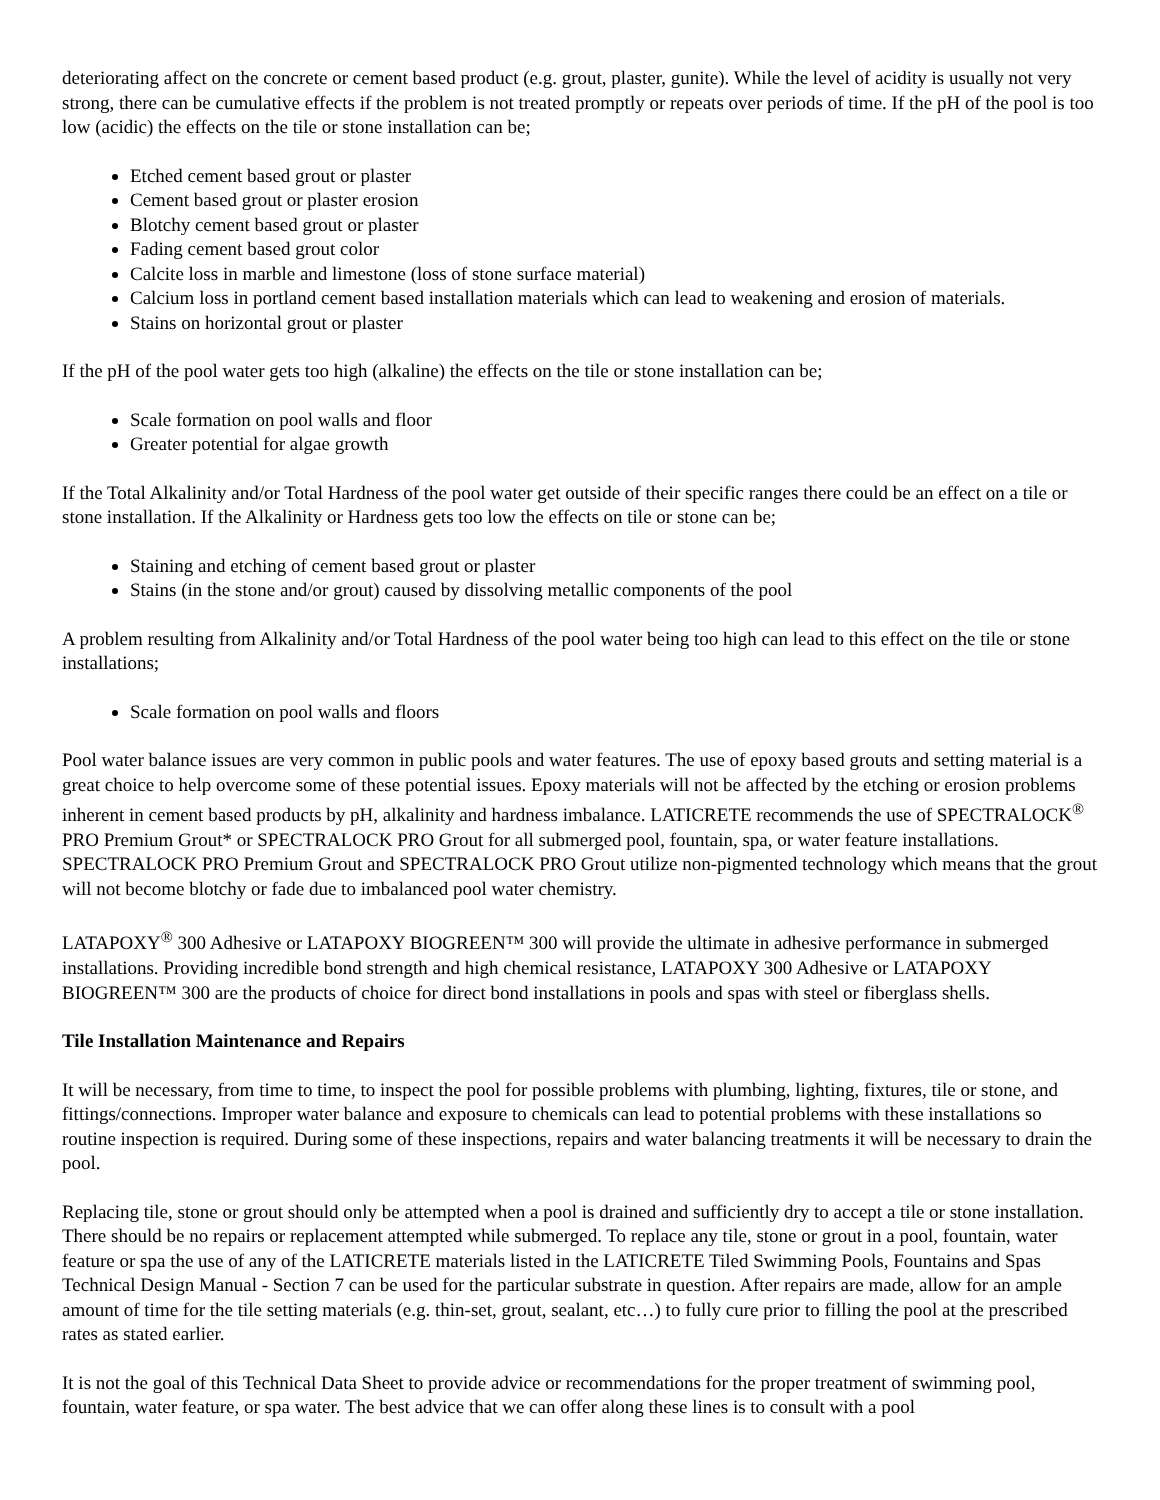deteriorating affect on the concrete or cement based product (e.g. grout, plaster, gunite). While the level of acidity is usually not very strong, there can be cumulative effects if the problem is not treated promptly or repeats over periods of time. If the pH of the pool is too low (acidic) the effects on the tile or stone installation can be;
Etched cement based grout or plaster
Cement based grout or plaster erosion
Blotchy cement based grout or plaster
Fading cement based grout color
Calcite loss in marble and limestone (loss of stone surface material)
Calcium loss in portland cement based installation materials which can lead to weakening and erosion of materials.
Stains on horizontal grout or plaster
If the pH of the pool water gets too high (alkaline) the effects on the tile or stone installation can be;
Scale formation on pool walls and floor
Greater potential for algae growth
If the Total Alkalinity and/or Total Hardness of the pool water get outside of their specific ranges there could be an effect on a tile or stone installation. If the Alkalinity or Hardness gets too low the effects on tile or stone can be;
Staining and etching of cement based grout or plaster
Stains (in the stone and/or grout) caused by dissolving metallic components of the pool
A problem resulting from Alkalinity and/or Total Hardness of the pool water being too high can lead to this effect on the tile or stone installations;
Scale formation on pool walls and floors
Pool water balance issues are very common in public pools and water features. The use of epoxy based grouts and setting material is a great choice to help overcome some of these potential issues. Epoxy materials will not be affected by the etching or erosion problems inherent in cement based products by pH, alkalinity and hardness imbalance. LATICRETE recommends the use of SPECTRALOCK<sup>®</sup> PRO Premium Grout* or SPECTRALOCK PRO Grout for all submerged pool, fountain, spa, or water feature installations. SPECTRALOCK PRO Premium Grout and SPECTRALOCK PRO Grout utilize non-pigmented technology which means that the grout will not become blotchy or fade due to imbalanced pool water chemistry.
LATAPOXY<sup>®</sup> 300 Adhesive or LATAPOXY BIOGREEN™ 300 will provide the ultimate in adhesive performance in submerged installations. Providing incredible bond strength and high chemical resistance, LATAPOXY 300 Adhesive or LATAPOXY BIOGREEN™ 300 are the products of choice for direct bond installations in pools and spas with steel or fiberglass shells.
Tile Installation Maintenance and Repairs
It will be necessary, from time to time, to inspect the pool for possible problems with plumbing, lighting, fixtures, tile or stone, and fittings/connections. Improper water balance and exposure to chemicals can lead to potential problems with these installations so routine inspection is required. During some of these inspections, repairs and water balancing treatments it will be necessary to drain the pool.
Replacing tile, stone or grout should only be attempted when a pool is drained and sufficiently dry to accept a tile or stone installation. There should be no repairs or replacement attempted while submerged. To replace any tile, stone or grout in a pool, fountain, water feature or spa the use of any of the LATICRETE materials listed in the LATICRETE Tiled Swimming Pools, Fountains and Spas Technical Design Manual - Section 7 can be used for the particular substrate in question. After repairs are made, allow for an ample amount of time for the tile setting materials (e.g. thin-set, grout, sealant, etc…) to fully cure prior to filling the pool at the prescribed rates as stated earlier.
It is not the goal of this Technical Data Sheet to provide advice or recommendations for the proper treatment of swimming pool, fountain, water feature, or spa water. The best advice that we can offer along these lines is to consult with a pool